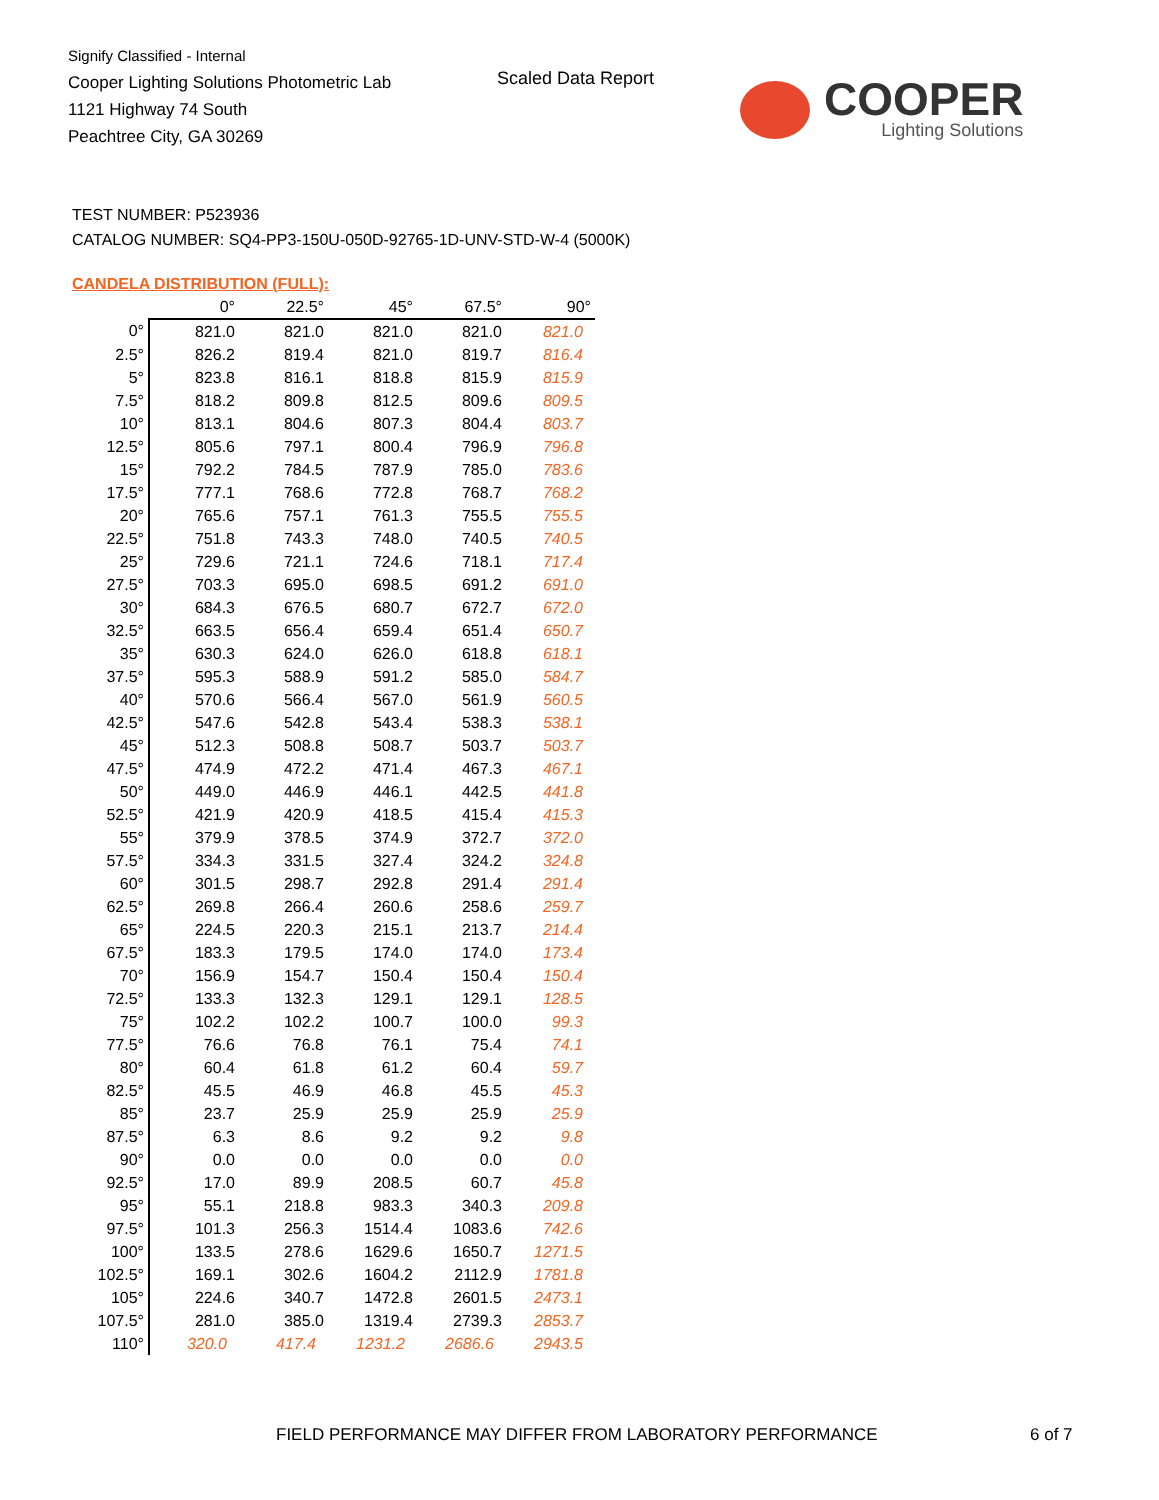Signify Classified - Internal
Cooper Lighting Solutions Photometric Lab
1121 Highway 74 South
Peachtree City, GA 30269
Scaled Data Report
COOPER
Lighting Solutions
TEST NUMBER: P523936
CATALOG NUMBER: SQ4-PP3-150U-050D-92765-1D-UNV-STD-W-4 (5000K)
CANDELA DISTRIBUTION (FULL):
| | 0° | 22.5° | 45° | 67.5° | 90° |
| --- | --- | --- | --- | --- | --- |
| 0° | 821.0 | 821.0 | 821.0 | 821.0 | 821.0 |
| 2.5° | 826.2 | 819.4 | 821.0 | 819.7 | 816.4 |
| 5° | 823.8 | 816.1 | 818.8 | 815.9 | 815.9 |
| 7.5° | 818.2 | 809.8 | 812.5 | 809.6 | 809.5 |
| 10° | 813.1 | 804.6 | 807.3 | 804.4 | 803.7 |
| 12.5° | 805.6 | 797.1 | 800.4 | 796.9 | 796.8 |
| 15° | 792.2 | 784.5 | 787.9 | 785.0 | 783.6 |
| 17.5° | 777.1 | 768.6 | 772.8 | 768.7 | 768.2 |
| 20° | 765.6 | 757.1 | 761.3 | 755.5 | 755.5 |
| 22.5° | 751.8 | 743.3 | 748.0 | 740.5 | 740.5 |
| 25° | 729.6 | 721.1 | 724.6 | 718.1 | 717.4 |
| 27.5° | 703.3 | 695.0 | 698.5 | 691.2 | 691.0 |
| 30° | 684.3 | 676.5 | 680.7 | 672.7 | 672.0 |
| 32.5° | 663.5 | 656.4 | 659.4 | 651.4 | 650.7 |
| 35° | 630.3 | 624.0 | 626.0 | 618.8 | 618.1 |
| 37.5° | 595.3 | 588.9 | 591.2 | 585.0 | 584.7 |
| 40° | 570.6 | 566.4 | 567.0 | 561.9 | 560.5 |
| 42.5° | 547.6 | 542.8 | 543.4 | 538.3 | 538.1 |
| 45° | 512.3 | 508.8 | 508.7 | 503.7 | 503.7 |
| 47.5° | 474.9 | 472.2 | 471.4 | 467.3 | 467.1 |
| 50° | 449.0 | 446.9 | 446.1 | 442.5 | 441.8 |
| 52.5° | 421.9 | 420.9 | 418.5 | 415.4 | 415.3 |
| 55° | 379.9 | 378.5 | 374.9 | 372.7 | 372.0 |
| 57.5° | 334.3 | 331.5 | 327.4 | 324.2 | 324.8 |
| 60° | 301.5 | 298.7 | 292.8 | 291.4 | 291.4 |
| 62.5° | 269.8 | 266.4 | 260.6 | 258.6 | 259.7 |
| 65° | 224.5 | 220.3 | 215.1 | 213.7 | 214.4 |
| 67.5° | 183.3 | 179.5 | 174.0 | 174.0 | 173.4 |
| 70° | 156.9 | 154.7 | 150.4 | 150.4 | 150.4 |
| 72.5° | 133.3 | 132.3 | 129.1 | 129.1 | 128.5 |
| 75° | 102.2 | 102.2 | 100.7 | 100.0 | 99.3 |
| 77.5° | 76.6 | 76.8 | 76.1 | 75.4 | 74.1 |
| 80° | 60.4 | 61.8 | 61.2 | 60.4 | 59.7 |
| 82.5° | 45.5 | 46.9 | 46.8 | 45.5 | 45.3 |
| 85° | 23.7 | 25.9 | 25.9 | 25.9 | 25.9 |
| 87.5° | 6.3 | 8.6 | 9.2 | 9.2 | 9.8 |
| 90° | 0.0 | 0.0 | 0.0 | 0.0 | 0.0 |
| 92.5° | 17.0 | 89.9 | 208.5 | 60.7 | 45.8 |
| 95° | 55.1 | 218.8 | 983.3 | 340.3 | 209.8 |
| 97.5° | 101.3 | 256.3 | 1514.4 | 1083.6 | 742.6 |
| 100° | 133.5 | 278.6 | 1629.6 | 1650.7 | 1271.5 |
| 102.5° | 169.1 | 302.6 | 1604.2 | 2112.9 | 1781.8 |
| 105° | 224.6 | 340.7 | 1472.8 | 2601.5 | 2473.1 |
| 107.5° | 281.0 | 385.0 | 1319.4 | 2739.3 | 2853.7 |
| 110° | 320.0 | 417.4 | 1231.2 | 2686.6 | 2943.5 |
FIELD PERFORMANCE MAY DIFFER FROM LABORATORY PERFORMANCE
6 of 7